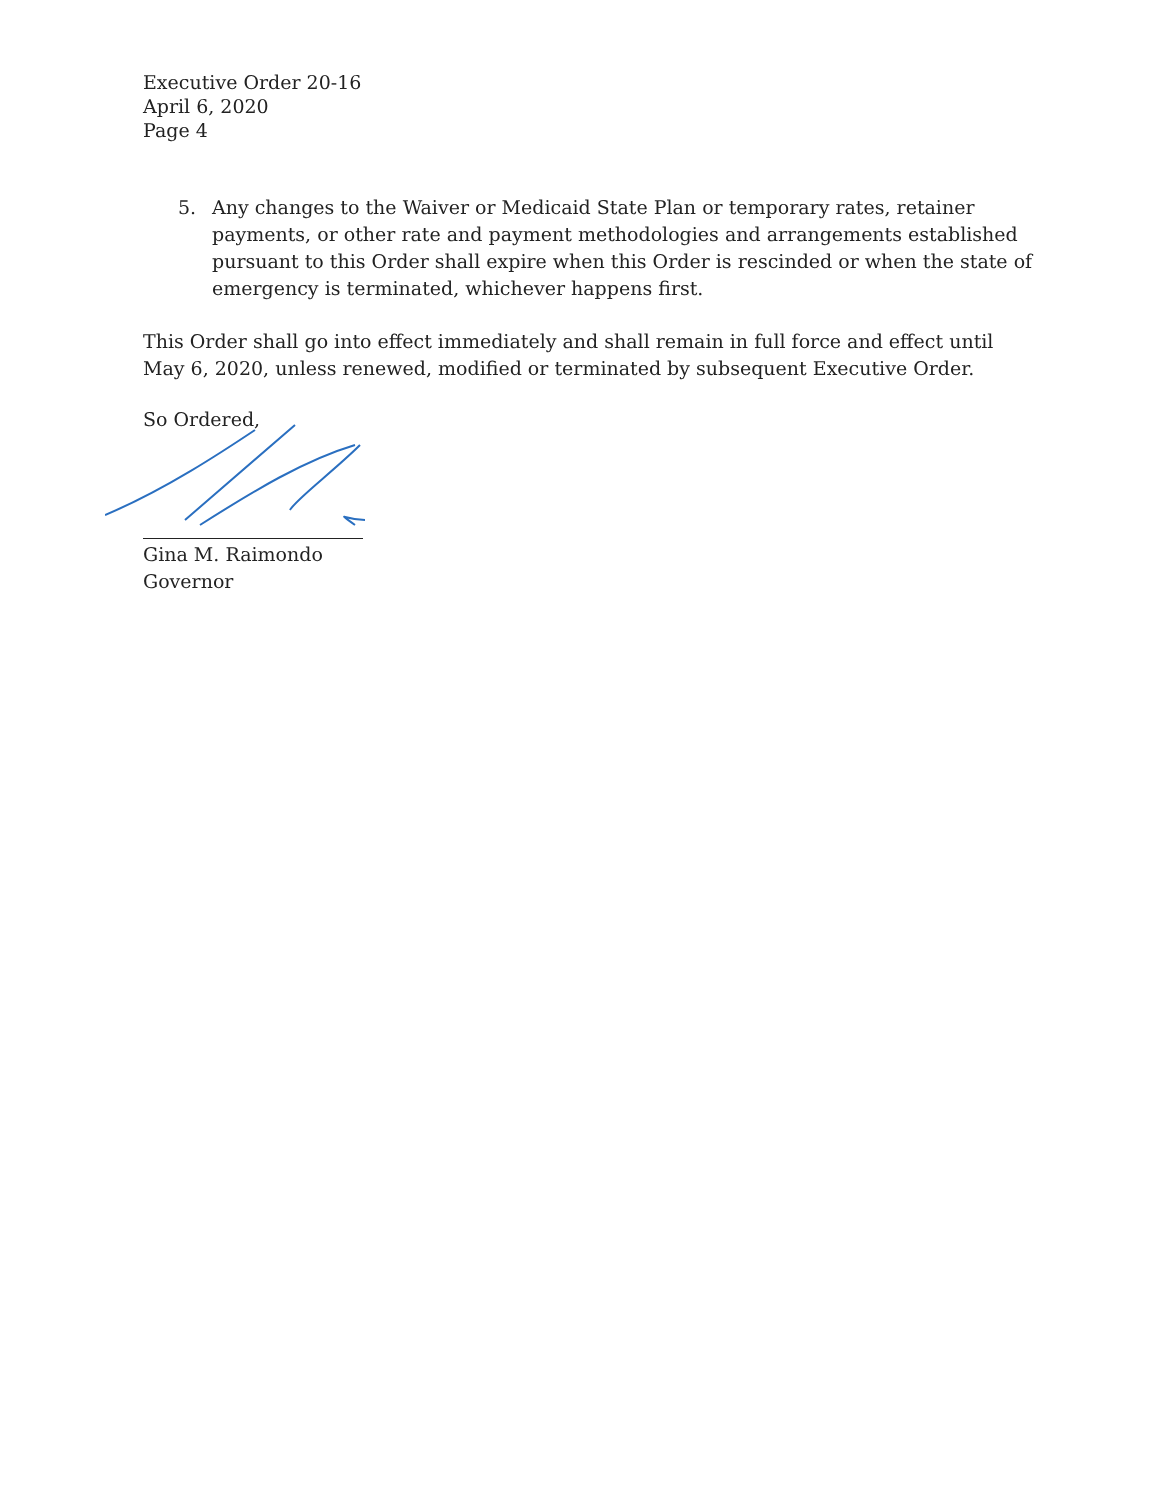Executive Order 20-16
April 6, 2020
Page 4
5. Any changes to the Waiver or Medicaid State Plan or temporary rates, retainer payments, or other rate and payment methodologies and arrangements established pursuant to this Order shall expire when this Order is rescinded or when the state of emergency is terminated, whichever happens first.
This Order shall go into effect immediately and shall remain in full force and effect until May 6, 2020, unless renewed, modified or terminated by subsequent Executive Order.
So Ordered,
Gina M. Raimondo
Governor